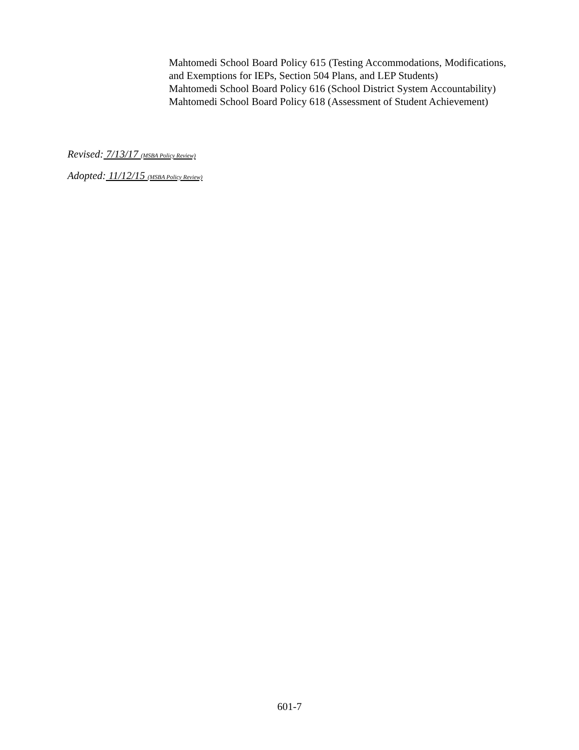Mahtomedi School Board Policy 615 (Testing Accommodations, Modifications, and Exemptions for IEPs, Section 504 Plans, and LEP Students)
Mahtomedi School Board Policy 616 (School District System Accountability)
Mahtomedi School Board Policy 618 (Assessment of Student Achievement)
Revised: 7/13/17 (MSBA Policy Review)
Adopted: 11/12/15 (MSBA Policy Review)
601-7